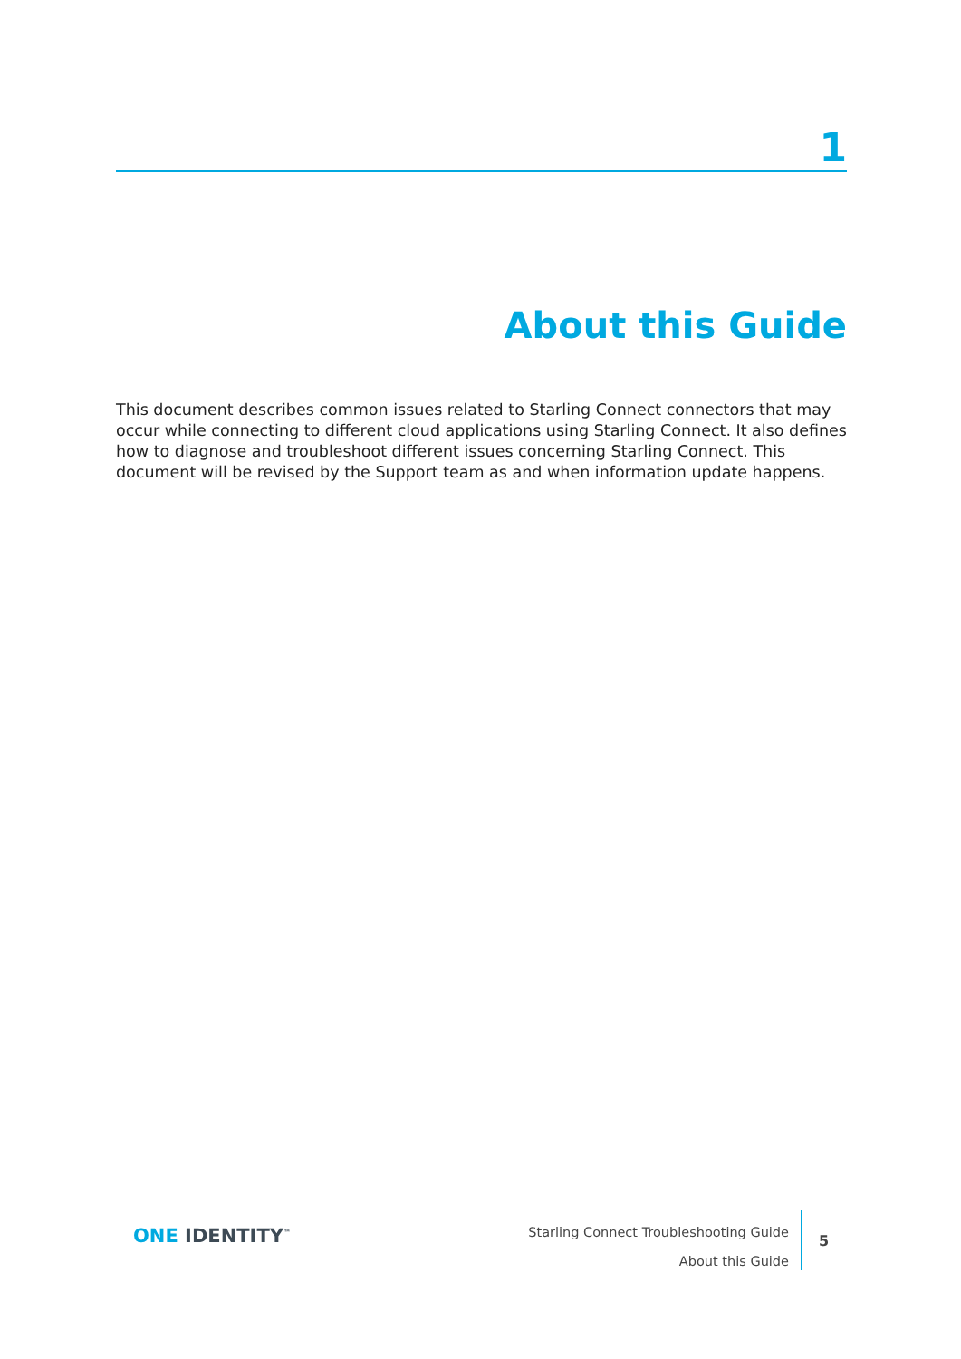1
About this Guide
This document describes common issues related to Starling Connect connectors that may occur while connecting to different cloud applications using Starling Connect. It also defines how to diagnose and troubleshoot different issues concerning Starling Connect. This document will be revised by the Support team as and when information update happens.
ONE IDENTITY<sup>™</sup>
Starling Connect Troubleshooting Guide
About this Guide
5